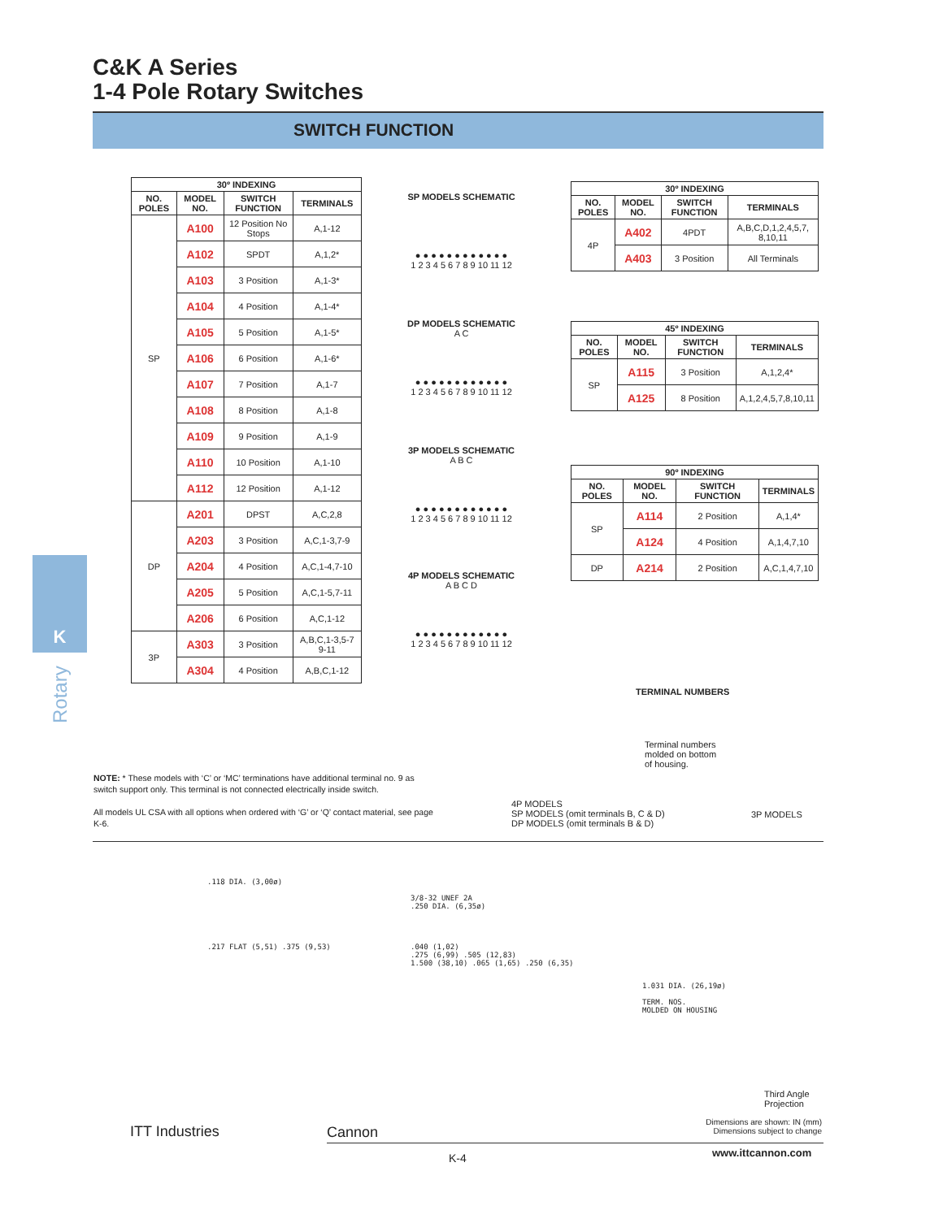C&K A Series
1-4 Pole Rotary Switches
SWITCH FUNCTION
| 30º INDEXING | | | |
| --- | --- | --- | --- |
| NO. POLES | MODEL NO. | SWITCH FUNCTION | TERMINALS |
| SP | A100 | 12 Position No Stops | A,1-12 |
| | A102 | SPDT | A,1,2* |
| | A103 | 3 Position | A,1-3* |
| | A104 | 4 Position | A,1-4* |
| | A105 | 5 Position | A,1-5* |
| | A106 | 6 Position | A,1-6* |
| | A107 | 7 Position | A,1-7 |
| | A108 | 8 Position | A,1-8 |
| | A109 | 9 Position | A,1-9 |
| | A110 | 10 Position | A,1-10 |
| | A112 | 12 Position | A,1-12 |
| DP | A201 | DPST | A,C,2,8 |
| | A203 | 3 Position | A,C,1-3,7-9 |
| | A204 | 4 Position | A,C,1-4,7-10 |
| | A205 | 5 Position | A,C,1-5,7-11 |
| | A206 | 6 Position | A,C,1-12 |
| 3P | A303 | 3 Position | A,B,C,1-3,5-7 9-11 |
| | A304 | 4 Position | A,B,C,1-12 |
SP MODELS SCHEMATIC
● ● ● ● ● ● ● ● ● ● ● ●
1 2 3 4 5 6 7 8 9 10 11 12
DP MODELS SCHEMATIC
A C
● ● ● ● ● ● ● ● ● ● ● ●
1 2 3 4 5 6 7 8 9 10 11 12
3P MODELS SCHEMATIC
A B C
● ● ● ● ● ● ● ● ● ● ● ●
1 2 3 4 5 6 7 8 9 10 11 12
4P MODELS SCHEMATIC
A B C D
● ● ● ● ● ● ● ● ● ● ● ●
1 2 3 4 5 6 7 8 9 10 11 12
| 30º INDEXING | | | |
| --- | --- | --- | --- |
| NO. POLES | MODEL NO. | SWITCH FUNCTION | TERMINALS |
| 4P | A402 | 4PDT | A,B,C,D,1,2,4,5,7, 8,10,11 |
| | A403 | 3 Position | All Terminals |
| 45º INDEXING | | | |
| --- | --- | --- | --- |
| NO. POLES | MODEL NO. | SWITCH FUNCTION | TERMINALS |
| SP | A115 | 3 Position | A,1,2,4* |
| | A125 | 8 Position | A,1,2,4,5,7,8,10,11 |
| 90º INDEXING | | | |
| --- | --- | --- | --- |
| NO. POLES | MODEL NO. | SWITCH FUNCTION | TERMINALS |
| SP | A114 | 2 Position | A,1,4* |
| | A124 | 4 Position | A,1,4,7,10 |
| DP | A214 | 2 Position | A,C,1,4,7,10 |
TERMINAL NUMBERS
Terminal numbers
molded on bottom
of housing.
4P MODELS
SP MODELS (omit terminals B, C & D)
DP MODELS (omit terminals B & D)
3P MODELS
K
Rotary
NOTE: * These models with ‘C’ or ‘MC’ terminations have additional terminal no. 9 as switch support only. This terminal is not connected electrically inside switch.
All models UL CSA with all options when ordered with ‘G’ or ‘Q’ contact material, see page K-6.
.118 DIA. (3,00ø)
.217 FLAT (5,51) .375 (9,53)
3/8-32 UNEF 2A
.250 DIA. (6,35ø)
.040 (1,02)
.275 (6,99) .505 (12,83)
1.500 (38,10) .065 (1,65) .250 (6,35)
1.031 DIA. (26,19ø)
TERM. NOS.
MOLDED ON HOUSING
Third Angle
Projection
Dimensions are shown: IN (mm)
Dimensions subject to change
ITT Industries Cannon
K-4 www.ittcannon.com